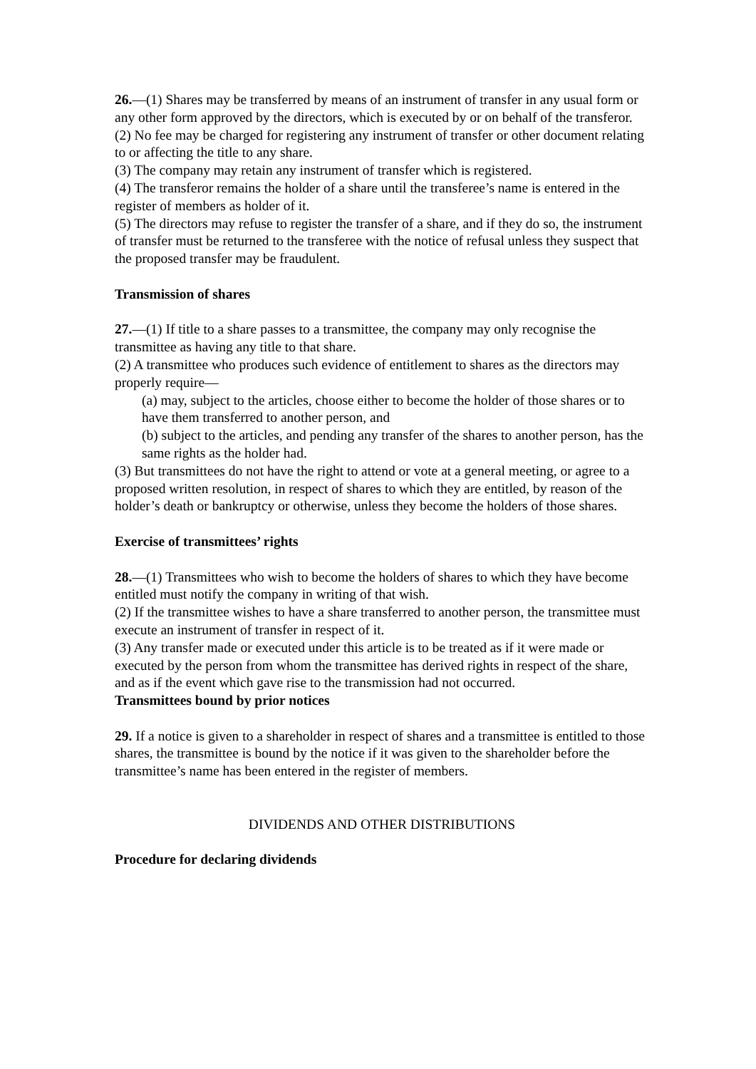26.—(1) Shares may be transferred by means of an instrument of transfer in any usual form or any other form approved by the directors, which is executed by or on behalf of the transferor.
(2) No fee may be charged for registering any instrument of transfer or other document relating to or affecting the title to any share.
(3) The company may retain any instrument of transfer which is registered.
(4) The transferor remains the holder of a share until the transferee’s name is entered in the register of members as holder of it.
(5) The directors may refuse to register the transfer of a share, and if they do so, the instrument of transfer must be returned to the transferee with the notice of refusal unless they suspect that the proposed transfer may be fraudulent.
Transmission of shares
27.—(1) If title to a share passes to a transmittee, the company may only recognise the
transmittee as having any title to that share.
(2) A transmittee who produces such evidence of entitlement to shares as the directors may properly require—
(a) may, subject to the articles, choose either to become the holder of those shares or to have them transferred to another person, and
(b) subject to the articles, and pending any transfer of the shares to another person, has the same rights as the holder had.
(3) But transmittees do not have the right to attend or vote at a general meeting, or agree to a proposed written resolution, in respect of shares to which they are entitled, by reason of the holder’s death or bankruptcy or otherwise, unless they become the holders of those shares.
Exercise of transmittees’ rights
28.—(1) Transmittees who wish to become the holders of shares to which they have become entitled must notify the company in writing of that wish.
(2) If the transmittee wishes to have a share transferred to another person, the transmittee must execute an instrument of transfer in respect of it.
(3) Any transfer made or executed under this article is to be treated as if it were made or
executed by the person from whom the transmittee has derived rights in respect of the share, and as if the event which gave rise to the transmission had not occurred.
Transmittees bound by prior notices
29. If a notice is given to a shareholder in respect of shares and a transmittee is entitled to those shares, the transmittee is bound by the notice if it was given to the shareholder before the transmittee’s name has been entered in the register of members.
DIVIDENDS AND OTHER DISTRIBUTIONS
Procedure for declaring dividends